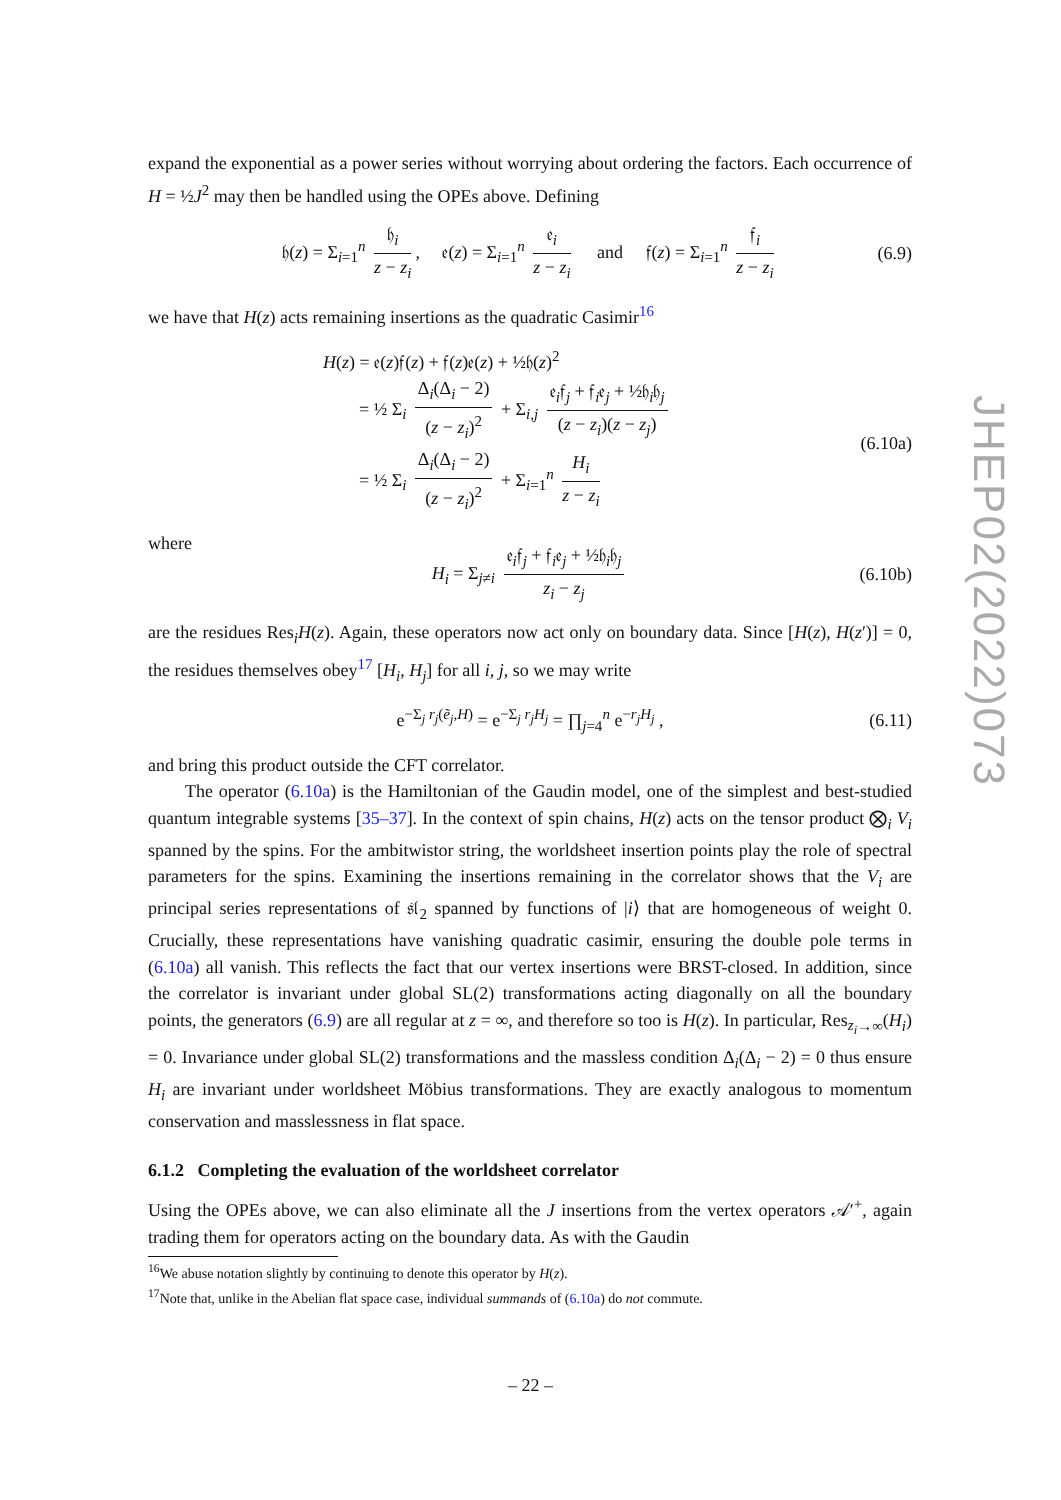expand the exponential as a power series without worrying about ordering the factors. Each occurrence of H = ½J<sup>2</sup> may then be handled using the OPEs above. Defining
𝔥(z) = Σ<sub>i=1</sub><sup>n</sup> 𝔥<sub>i</sub> z − z<sub>i</sub>, 𝔢(z) = Σ<sub>i=1</sub><sup>n</sup> 𝔢<sub>i</sub> z − z<sub>i</sub> and 𝔣(z) = Σ<sub>i=1</sub><sup>n</sup> 𝔣<sub>i</sub> z − z<sub>i</sub> (6.9)
we have that H(z) acts remaining insertions as the quadratic Casimir<sup>16</sup>
(6.10a)
H(z) = 𝔢(z)𝔣(z) + 𝔣(z)𝔢(z) + ½𝔥(z)<sup>2</sup>
= ½ Σ<sub>i</sub> Δ<sub>i</sub>(Δ<sub>i</sub> − 2) (z − z<sub>i</sub>)<sup>2</sup> + Σ<sub>i,j</sub> 𝔢<sub>i</sub>𝔣<sub>j</sub> + 𝔣<sub>i</sub>𝔢<sub>j</sub> + ½𝔥<sub>i</sub>𝔥<sub>j</sub> (z − z<sub>i</sub>)(z − z<sub>j</sub>)
= ½ Σ<sub>i</sub> Δ<sub>i</sub>(Δ<sub>i</sub> − 2) (z − z<sub>i</sub>)<sup>2</sup> + Σ<sub>i=1</sub><sup>n</sup> H<sub>i</sub> z − z<sub>i</sub>
where
H<sub>i</sub> = Σ<sub>j≠i</sub> 𝔢<sub>i</sub>𝔣<sub>j</sub> + 𝔣<sub>i</sub>𝔢<sub>j</sub> + ½𝔥<sub>i</sub>𝔥<sub>j</sub> z<sub>i</sub> − z<sub>j</sub> (6.10b)
are the residues Res<sub>i</sub>H(z). Again, these operators now act only on boundary data. Since [H(z), H(z′)] = 0, the residues themselves obey<sup>17</sup> [H<sub>i</sub>, H<sub>j</sub>] for all i, j, so we may write
e<sup>−Σ<sub>j</sub> r<sub>j</sub>(ẽ<sub>j</sub>,H)</sup> = e<sup>−Σ<sub>j</sub> r<sub>j</sub>H<sub>j</sub></sup> = ∏<sub>j=4</sub><sup>n</sup> e<sup>−r<sub>j</sub>H<sub>j</sub></sup> , (6.11)
and bring this product outside the CFT correlator.
The operator (6.10a) is the Hamiltonian of the Gaudin model, one of the simplest and best-studied quantum integrable systems [35–37]. In the context of spin chains, H(z) acts on the tensor product ⨂<sub>i</sub> V<sub>i</sub> spanned by the spins. For the ambitwistor string, the worldsheet insertion points play the role of spectral parameters for the spins. Examining the insertions remaining in the correlator shows that the V<sub>i</sub> are principal series representations of 𝔰𝔩<sub>2</sub> spanned by functions of |i⟩ that are homogeneous of weight 0. Crucially, these representations have vanishing quadratic casimir, ensuring the double pole terms in (6.10a) all vanish. This reflects the fact that our vertex insertions were BRST-closed. In addition, since the correlator is invariant under global SL(2) transformations acting diagonally on all the boundary points, the generators (6.9) are all regular at z = ∞, and therefore so too is H(z). In particular, Res<sub>z<sub>i</sub>→∞</sub>(H<sub>i</sub>) = 0. Invariance under global SL(2) transformations and the massless condition Δ<sub>i</sub>(Δ<sub>i</sub> − 2) = 0 thus ensure H<sub>i</sub> are invariant under worldsheet Möbius transformations. They are exactly analogous to momentum conservation and masslessness in flat space.
6.1.2 Completing the evaluation of the worldsheet correlator
Using the OPEs above, we can also eliminate all the J insertions from the vertex operators 𝒜′<sup>+</sup>, again trading them for operators acting on the boundary data. As with the Gaudin
<sup>16</sup> We abuse notation slightly by continuing to denote this operator by H(z).
<sup>17</sup> Note that, unlike in the Abelian flat space case, individual summands of (6.10a) do not commute.
JHEP02(2022)073
– 22 –